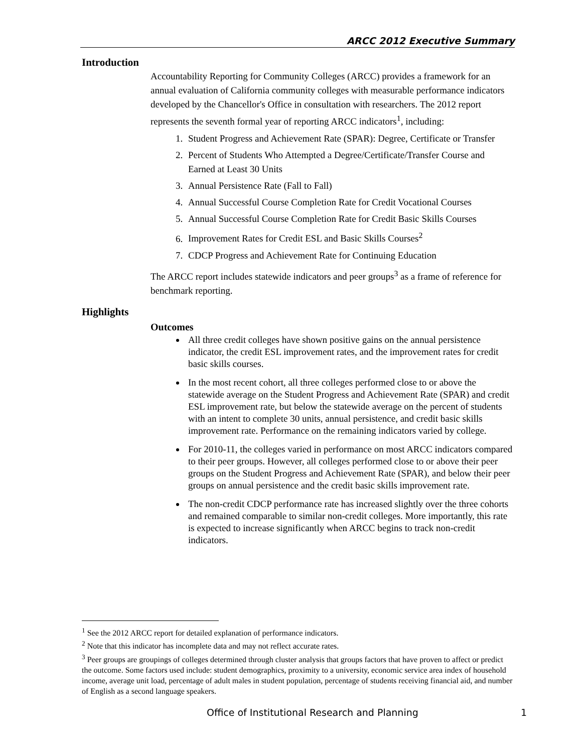ARCC 2012 Executive Summary
Introduction
Accountability Reporting for Community Colleges (ARCC) provides a framework for an annual evaluation of California community colleges with measurable performance indicators developed by the Chancellor's Office in consultation with researchers. The 2012 report represents the seventh formal year of reporting ARCC indicators<sup>1</sup>, including:
1. Student Progress and Achievement Rate (SPAR): Degree, Certificate or Transfer
2. Percent of Students Who Attempted a Degree/Certificate/Transfer Course and Earned at Least 30 Units
3. Annual Persistence Rate (Fall to Fall)
4. Annual Successful Course Completion Rate for Credit Vocational Courses
5. Annual Successful Course Completion Rate for Credit Basic Skills Courses
6. Improvement Rates for Credit ESL and Basic Skills Courses<sup>2</sup>
7. CDCP Progress and Achievement Rate for Continuing Education
The ARCC report includes statewide indicators and peer groups<sup>3</sup> as a frame of reference for benchmark reporting.
Highlights
Outcomes
All three credit colleges have shown positive gains on the annual persistence indicator, the credit ESL improvement rates, and the improvement rates for credit basic skills courses.
In the most recent cohort, all three colleges performed close to or above the statewide average on the Student Progress and Achievement Rate (SPAR) and credit ESL improvement rate, but below the statewide average on the percent of students with an intent to complete 30 units, annual persistence, and credit basic skills improvement rate. Performance on the remaining indicators varied by college.
For 2010-11, the colleges varied in performance on most ARCC indicators compared to their peer groups. However, all colleges performed close to or above their peer groups on the Student Progress and Achievement Rate (SPAR), and below their peer groups on annual persistence and the credit basic skills improvement rate.
The non-credit CDCP performance rate has increased slightly over the three cohorts and remained comparable to similar non-credit colleges. More importantly, this rate is expected to increase significantly when ARCC begins to track non-credit indicators.
<sup>1</sup> See the 2012 ARCC report for detailed explanation of performance indicators.
<sup>2</sup> Note that this indicator has incomplete data and may not reflect accurate rates.
<sup>3</sup> Peer groups are groupings of colleges determined through cluster analysis that groups factors that have proven to affect or predict the outcome. Some factors used include: student demographics, proximity to a university, economic service area index of household income, average unit load, percentage of adult males in student population, percentage of students receiving financial aid, and number of English as a second language speakers.
Office of Institutional Research and Planning 1